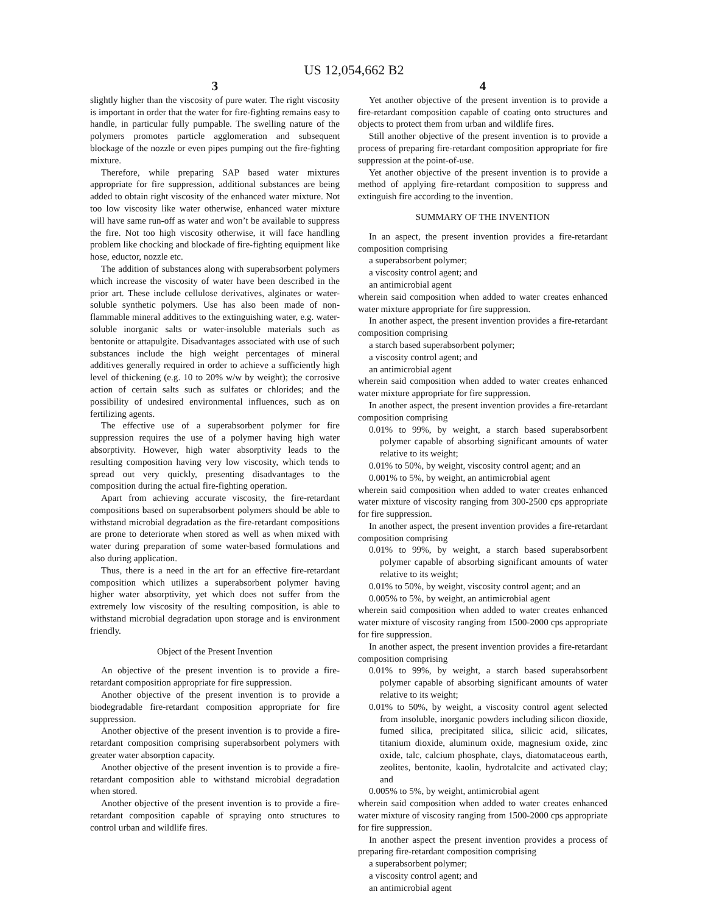US 12,054,662 B2
3
slightly higher than the viscosity of pure water. The right viscosity is important in order that the water for fire-fighting remains easy to handle, in particular fully pumpable. The swelling nature of the polymers promotes particle agglomeration and subsequent blockage of the nozzle or even pipes pumping out the fire-fighting mixture.
Therefore, while preparing SAP based water mixtures appropriate for fire suppression, additional substances are being added to obtain right viscosity of the enhanced water mixture. Not too low viscosity like water otherwise, enhanced water mixture will have same run-off as water and won’t be available to suppress the fire. Not too high viscosity otherwise, it will face handling problem like chocking and blockade of fire-fighting equipment like hose, eductor, nozzle etc.
The addition of substances along with superabsorbent polymers which increase the viscosity of water have been described in the prior art. These include cellulose derivatives, alginates or water-soluble synthetic polymers. Use has also been made of non-flammable mineral additives to the extinguishing water, e.g. water-soluble inorganic salts or water-insoluble materials such as bentonite or attapulgite. Disadvantages associated with use of such substances include the high weight percentages of mineral additives generally required in order to achieve a sufficiently high level of thickening (e.g. 10 to 20% w/w by weight); the corrosive action of certain salts such as sulfates or chlorides; and the possibility of undesired environmental influences, such as on fertilizing agents.
The effective use of a superabsorbent polymer for fire suppression requires the use of a polymer having high water absorptivity. However, high water absorptivity leads to the resulting composition having very low viscosity, which tends to spread out very quickly, presenting disadvantages to the composition during the actual fire-fighting operation.
Apart from achieving accurate viscosity, the fire-retardant compositions based on superabsorbent polymers should be able to withstand microbial degradation as the fire-retardant compositions are prone to deteriorate when stored as well as when mixed with water during preparation of some water-based formulations and also during application.
Thus, there is a need in the art for an effective fire-retardant composition which utilizes a superabsorbent polymer having higher water absorptivity, yet which does not suffer from the extremely low viscosity of the resulting composition, is able to withstand microbial degradation upon storage and is environment friendly.
Object of the Present Invention
An objective of the present invention is to provide a fire-retardant composition appropriate for fire suppression.
Another objective of the present invention is to provide a biodegradable fire-retardant composition appropriate for fire suppression.
Another objective of the present invention is to provide a fire-retardant composition comprising superabsorbent polymers with greater water absorption capacity.
Another objective of the present invention is to provide a fire-retardant composition able to withstand microbial degradation when stored.
Another objective of the present invention is to provide a fire-retardant composition capable of spraying onto structures to control urban and wildlife fires.
4
Yet another objective of the present invention is to provide a fire-retardant composition capable of coating onto structures and objects to protect them from urban and wildlife fires.
Still another objective of the present invention is to provide a process of preparing fire-retardant composition appropriate for fire suppression at the point-of-use.
Yet another objective of the present invention is to provide a method of applying fire-retardant composition to suppress and extinguish fire according to the invention.
SUMMARY OF THE INVENTION
In an aspect, the present invention provides a fire-retardant composition comprising
a superabsorbent polymer;
a viscosity control agent; and
an antimicrobial agent
wherein said composition when added to water creates enhanced water mixture appropriate for fire suppression.
In another aspect, the present invention provides a fire-retardant composition comprising
a starch based superabsorbent polymer;
a viscosity control agent; and
an antimicrobial agent
wherein said composition when added to water creates enhanced water mixture appropriate for fire suppression.
In another aspect, the present invention provides a fire-retardant composition comprising
0.01% to 99%, by weight, a starch based superabsorbent polymer capable of absorbing significant amounts of water relative to its weight;
0.01% to 50%, by weight, viscosity control agent; and an
0.001% to 5%, by weight, an antimicrobial agent
wherein said composition when added to water creates enhanced water mixture of viscosity ranging from 300-2500 cps appropriate for fire suppression.
In another aspect, the present invention provides a fire-retardant composition comprising
0.01% to 99%, by weight, a starch based superabsorbent polymer capable of absorbing significant amounts of water relative to its weight;
0.01% to 50%, by weight, viscosity control agent; and an
0.005% to 5%, by weight, an antimicrobial agent
wherein said composition when added to water creates enhanced water mixture of viscosity ranging from 1500-2000 cps appropriate for fire suppression.
In another aspect, the present invention provides a fire-retardant composition comprising
0.01% to 99%, by weight, a starch based superabsorbent polymer capable of absorbing significant amounts of water relative to its weight;
0.01% to 50%, by weight, a viscosity control agent selected from insoluble, inorganic powders including silicon dioxide, fumed silica, precipitated silica, silicic acid, silicates, titanium dioxide, aluminum oxide, magnesium oxide, zinc oxide, talc, calcium phosphate, clays, diatomataceous earth, zeolites, bentonite, kaolin, hydrotalcite and activated clay; and
0.005% to 5%, by weight, antimicrobial agent
wherein said composition when added to water creates enhanced water mixture of viscosity ranging from 1500-2000 cps appropriate for fire suppression.
In another aspect the present invention provides a process of preparing fire-retardant composition comprising
a superabsorbent polymer;
a viscosity control agent; and
an antimicrobial agent